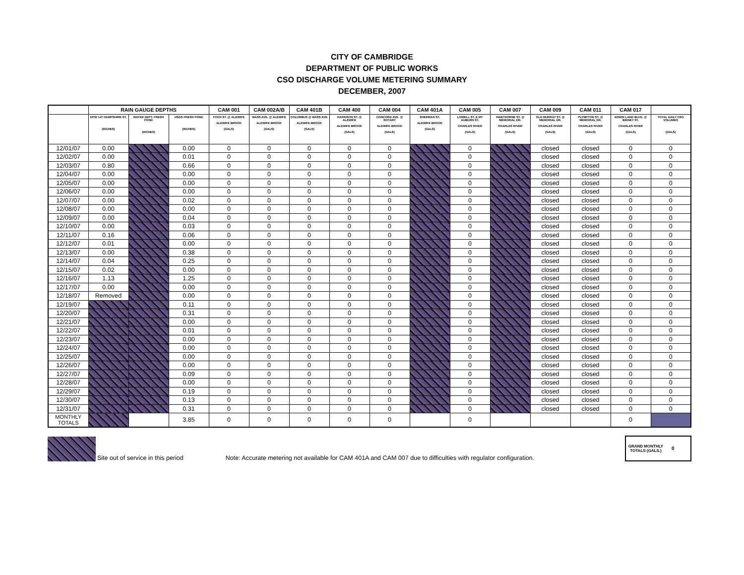CITY OF CAMBRIDGE
DEPARTMENT OF PUBLIC WORKS
CSO DISCHARGE VOLUME METERING SUMMARY
DECEMBER, 2007
| | RAIN GAUGE DEPTHS | | | CAM 001 | CAM 002A/B | CAM 401B | CAM 400 | CAM 004 | CAM 401A | CAM 005 | CAM 007 | CAM 009 | CAM 011 | CAM 017 | |
| --- | --- | --- | --- | --- | --- | --- | --- | --- | --- | --- | --- | --- | --- | --- | --- |
| | DPW 147 HAMPSHIRE ST. (INCHES) | WATER DEPT. FRESH POND (INCHES) | USGS FRESH POND (INCHES) | FOCH ST. @ ALEWIFE ALEWIFE BROOK (GALS) | MASS AVE. @ ALEWIFE ALEWIFE BROOK (GALS) | COLUMBUS @ MASS AVE. ALEWIFE BROOK (GALS) | HARRISON ST. @ ALEWIFE ALEWIFE BROOK (GALS) | CONCORD AVE. @ ROTARY ALEWIFE BROOK (GALS) | SHERMAN ST. ALEWIFE BROOK (GALS) | LOWELL ST. & MT AUBURN ST. CHARLES RIVER (GALS) | HAWTHORNE ST. @ MEMORIAL DR. CHARLES RIVER (GALS) | OLD MURRAY ST. @ MEMORIAL DR. CHARLES RIVER (GALS) | PLYMPTON ST. @ MEMORIAL DR. CHARLES RIVER (GALS) | EDWIN LAND BLVD. @ BINNEY ST. CHARLES RIVER (GALS) | TOTAL DAILY CSO VOLUMES (GALS) |
| 12/01/07 | 0.00 | | 0.00 | 0 | 0 | 0 | 0 | 0 | | 0 | | closed | closed | 0 | 0 |
| 12/02/07 | 0.00 | | 0.01 | 0 | 0 | 0 | 0 | 0 | | 0 | | closed | closed | 0 | 0 |
| 12/03/07 | 0.80 | | 0.66 | 0 | 0 | 0 | 0 | 0 | | 0 | | closed | closed | 0 | 0 |
| 12/04/07 | 0.00 | | 0.00 | 0 | 0 | 0 | 0 | 0 | | 0 | | closed | closed | 0 | 0 |
| 12/05/07 | 0.00 | | 0.00 | 0 | 0 | 0 | 0 | 0 | | 0 | | closed | closed | 0 | 0 |
| 12/06/07 | 0.00 | | 0.00 | 0 | 0 | 0 | 0 | 0 | | 0 | | closed | closed | 0 | 0 |
| 12/07/07 | 0.00 | | 0.02 | 0 | 0 | 0 | 0 | 0 | | 0 | | closed | closed | 0 | 0 |
| 12/08/07 | 0.00 | | 0.00 | 0 | 0 | 0 | 0 | 0 | | 0 | | closed | closed | 0 | 0 |
| 12/09/07 | 0.00 | | 0.04 | 0 | 0 | 0 | 0 | 0 | | 0 | | closed | closed | 0 | 0 |
| 12/10/07 | 0.00 | | 0.03 | 0 | 0 | 0 | 0 | 0 | | 0 | | closed | closed | 0 | 0 |
| 12/11/07 | 0.16 | | 0.06 | 0 | 0 | 0 | 0 | 0 | | 0 | | closed | closed | 0 | 0 |
| 12/12/07 | 0.01 | | 0.00 | 0 | 0 | 0 | 0 | 0 | | 0 | | closed | closed | 0 | 0 |
| 12/13/07 | 0.00 | | 0.38 | 0 | 0 | 0 | 0 | 0 | | 0 | | closed | closed | 0 | 0 |
| 12/14/07 | 0.04 | | 0.25 | 0 | 0 | 0 | 0 | 0 | | 0 | | closed | closed | 0 | 0 |
| 12/15/07 | 0.02 | | 0.00 | 0 | 0 | 0 | 0 | 0 | | 0 | | closed | closed | 0 | 0 |
| 12/16/07 | 1.13 | | 1.25 | 0 | 0 | 0 | 0 | 0 | | 0 | | closed | closed | 0 | 0 |
| 12/17/07 | 0.00 | | 0.00 | 0 | 0 | 0 | 0 | 0 | | 0 | | closed | closed | 0 | 0 |
| 12/18/07 | Removed | | 0.00 | 0 | 0 | 0 | 0 | 0 | | 0 | | closed | closed | 0 | 0 |
| 12/19/07 | | | 0.11 | 0 | 0 | 0 | 0 | 0 | | 0 | | closed | closed | 0 | 0 |
| 12/20/07 | | | 0.31 | 0 | 0 | 0 | 0 | 0 | | 0 | | closed | closed | 0 | 0 |
| 12/21/07 | | | 0.00 | 0 | 0 | 0 | 0 | 0 | | 0 | | closed | closed | 0 | 0 |
| 12/22/07 | | | 0.01 | 0 | 0 | 0 | 0 | 0 | | 0 | | closed | closed | 0 | 0 |
| 12/23/07 | | | 0.00 | 0 | 0 | 0 | 0 | 0 | | 0 | | closed | closed | 0 | 0 |
| 12/24/07 | | | 0.00 | 0 | 0 | 0 | 0 | 0 | | 0 | | closed | closed | 0 | 0 |
| 12/25/07 | | | 0.00 | 0 | 0 | 0 | 0 | 0 | | 0 | | closed | closed | 0 | 0 |
| 12/26/07 | | | 0.00 | 0 | 0 | 0 | 0 | 0 | | 0 | | closed | closed | 0 | 0 |
| 12/27/07 | | | 0.09 | 0 | 0 | 0 | 0 | 0 | | 0 | | closed | closed | 0 | 0 |
| 12/28/07 | | | 0.00 | 0 | 0 | 0 | 0 | 0 | | 0 | | closed | closed | 0 | 0 |
| 12/29/07 | | | 0.19 | 0 | 0 | 0 | 0 | 0 | | 0 | | closed | closed | 0 | 0 |
| 12/30/07 | | | 0.13 | 0 | 0 | 0 | 0 | 0 | | 0 | | closed | closed | 0 | 0 |
| 12/31/07 | | | 0.31 | 0 | 0 | 0 | 0 | 0 | | 0 | | closed | closed | 0 | 0 |
| MONTHLY TOTALS | | | 3.85 | 0 | 0 | 0 | 0 | 0 | | 0 | | | | 0 | |
Site out of service in this period Note: Accurate metering not available for CAM 401A and CAM 007 due to difficulties with regulator configuration.
GRAND MONTHLY TOTALS (GALS.) 0